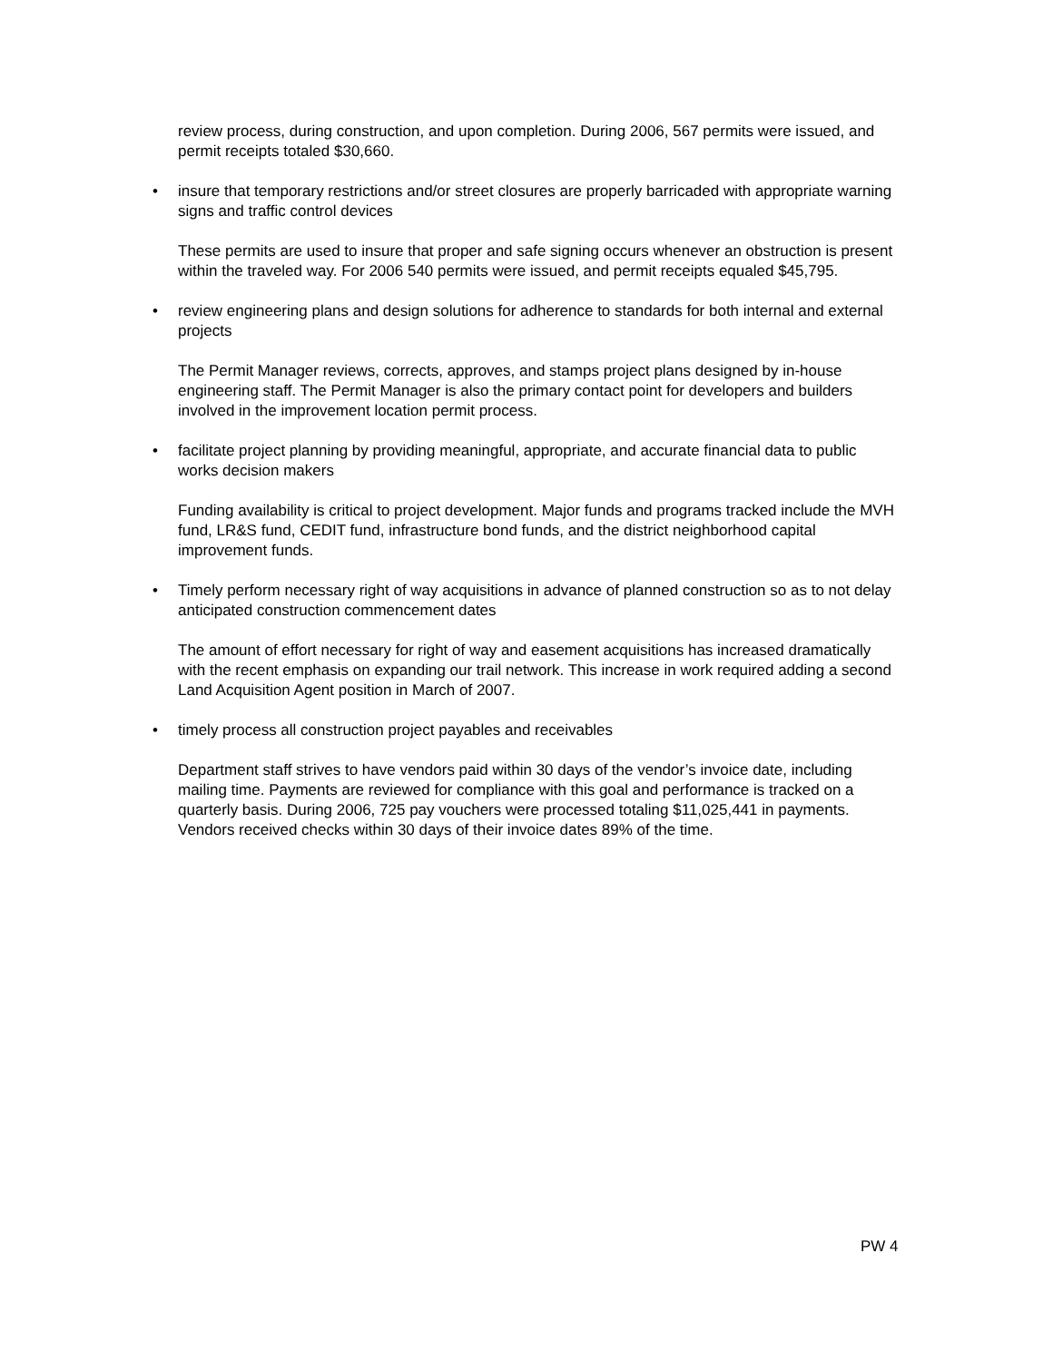review process, during construction, and upon completion. During 2006, 567 permits were issued, and permit receipts totaled $30,660.
• insure that temporary restrictions and/or street closures are properly barricaded with appropriate warning signs and traffic control devices
These permits are used to insure that proper and safe signing occurs whenever an obstruction is present within the traveled way. For 2006 540 permits were issued, and permit receipts equaled $45,795.
• review engineering plans and design solutions for adherence to standards for both internal and external projects
The Permit Manager reviews, corrects, approves, and stamps project plans designed by in-house engineering staff. The Permit Manager is also the primary contact point for developers and builders involved in the improvement location permit process.
• facilitate project planning by providing meaningful, appropriate, and accurate financial data to public works decision makers
Funding availability is critical to project development. Major funds and programs tracked include the MVH fund, LR&S fund, CEDIT fund, infrastructure bond funds, and the district neighborhood capital improvement funds.
• Timely perform necessary right of way acquisitions in advance of planned construction so as to not delay anticipated construction commencement dates
The amount of effort necessary for right of way and easement acquisitions has increased dramatically with the recent emphasis on expanding our trail network. This increase in work required adding a second Land Acquisition Agent position in March of 2007.
• timely process all construction project payables and receivables
Department staff strives to have vendors paid within 30 days of the vendor’s invoice date, including mailing time. Payments are reviewed for compliance with this goal and performance is tracked on a quarterly basis. During 2006, 725 pay vouchers were processed totaling $11,025,441 in payments. Vendors received checks within 30 days of their invoice dates 89% of the time.
PW 4